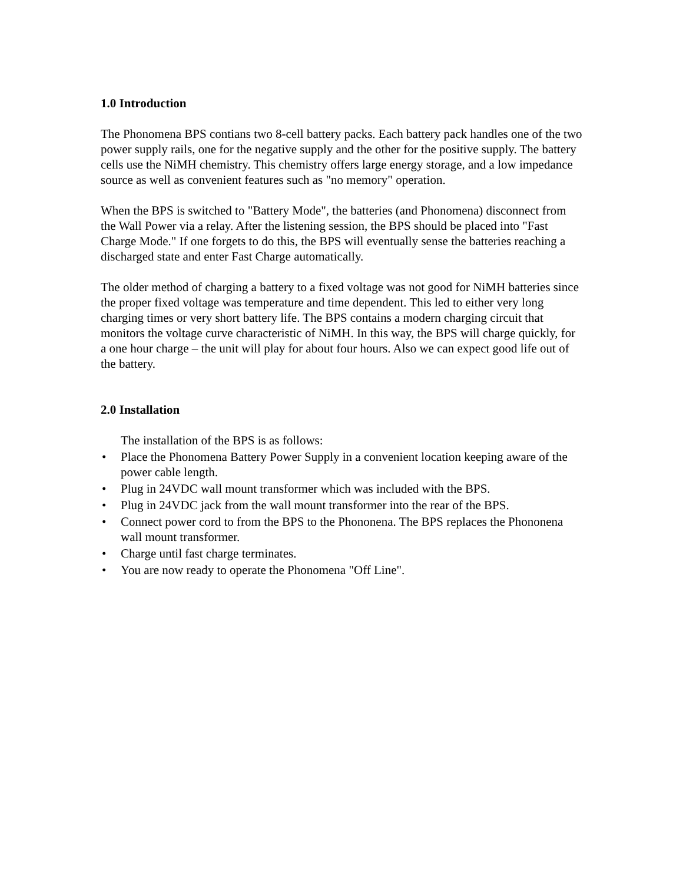1.0 Introduction
The Phonomena BPS contians two 8-cell battery packs. Each battery pack handles one of the two power supply rails, one for the negative supply and the other for the positive supply. The battery cells use the NiMH chemistry. This chemistry offers large energy storage, and a low impedance source as well as convenient features such as "no memory" operation.
When the BPS is switched to "Battery Mode", the batteries (and Phonomena) disconnect from the Wall Power via a relay. After the listening session, the BPS should be placed into "Fast Charge Mode." If one forgets to do this, the BPS will eventually sense the batteries reaching a discharged state and enter Fast Charge automatically.
The older method of charging a battery to a fixed voltage was not good for NiMH batteries since the proper fixed voltage was temperature and time dependent. This led to either very long charging times or very short battery life. The BPS contains a modern charging circuit that monitors the voltage curve characteristic of NiMH. In this way, the BPS will charge quickly, for a one hour charge – the unit will play for about four hours. Also we can expect good life out of the battery.
2.0 Installation
The installation of the BPS is as follows:
• Place the Phonomena Battery Power Supply in a convenient location keeping aware of the power cable length.
• Plug in 24VDC wall mount transformer which was included with the BPS.
• Plug in 24VDC jack from the wall mount transformer into the rear of the BPS.
• Connect power cord to from the BPS to the Phononena. The BPS replaces the Phononena wall mount transformer.
• Charge until fast charge terminates.
• You are now ready to operate the Phonomena "Off Line".